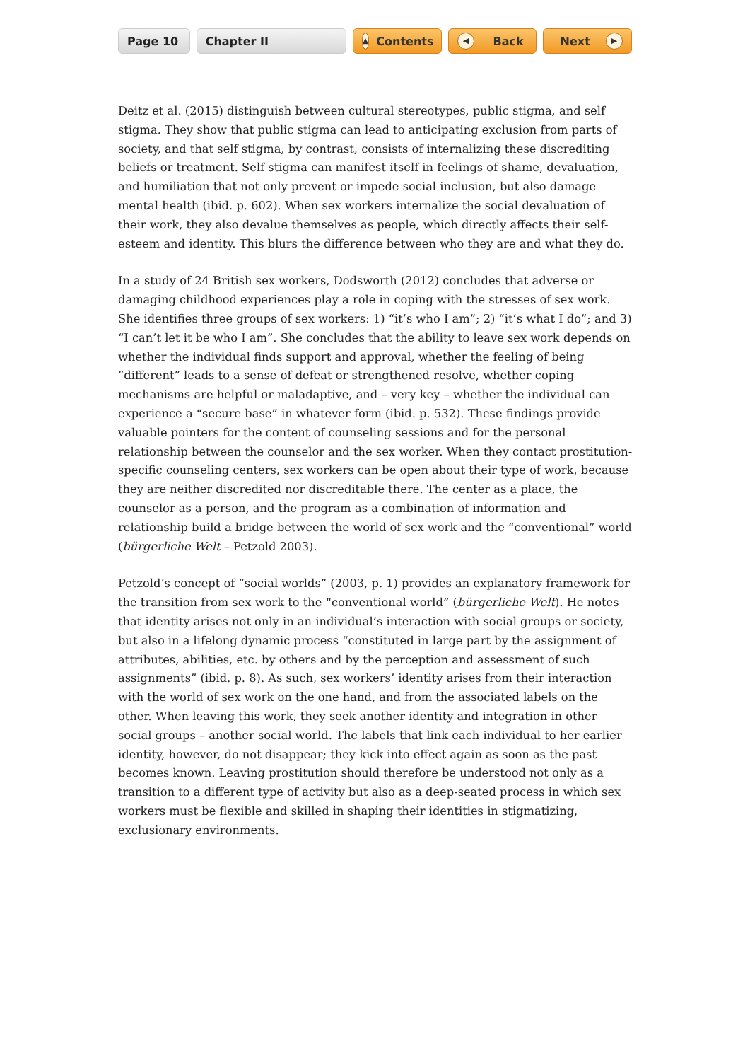Page 10 Chapter II
▲ Contents
◀ Back Next ▶
Deitz et al. (2015) distinguish between cultural stereotypes, public stigma, and self stigma. They show that public stigma can lead to anticipating exclusion from parts of society, and that self stigma, by contrast, consists of internalizing these discrediting beliefs or treatment. Self stigma can manifest itself in feelings of shame, devaluation, and humiliation that not only prevent or impede social inclusion, but also damage mental health (ibid. p. 602). When sex workers internalize the social devaluation of their work, they also devalue themselves as people, which directly affects their self-esteem and identity. This blurs the difference between who they are and what they do.
In a study of 24 British sex workers, Dodsworth (2012) concludes that adverse or damaging childhood experiences play a role in coping with the stresses of sex work. She identifies three groups of sex workers: 1) “it’s who I am”; 2) “it’s what I do”; and 3) “I can’t let it be who I am”. She concludes that the ability to leave sex work depends on whether the individual finds support and approval, whether the feeling of being “different” leads to a sense of defeat or strengthened resolve, whether coping mechanisms are helpful or maladaptive, and – very key – whether the individual can experience a “secure base” in whatever form (ibid. p. 532). These findings provide valuable pointers for the content of counseling sessions and for the personal relationship between the counselor and the sex worker. When they contact prostitution-specific counseling centers, sex workers can be open about their type of work, because they are neither discredited nor discreditable there. The center as a place, the counselor as a person, and the program as a combination of information and relationship build a bridge between the world of sex work and the “conventional” world (bürgerliche Welt – Petzold 2003).
Petzold’s concept of “social worlds” (2003, p. 1) provides an explanatory framework for the transition from sex work to the “conventional world” (bürgerliche Welt). He notes that identity arises not only in an individual’s interaction with social groups or society, but also in a lifelong dynamic process “constituted in large part by the assignment of attributes, abilities, etc. by others and by the perception and assessment of such assignments” (ibid. p. 8). As such, sex workers’ identity arises from their interaction with the world of sex work on the one hand, and from the associated labels on the other. When leaving this work, they seek another identity and integration in other social groups – another social world. The labels that link each individual to her earlier identity, however, do not disappear; they kick into effect again as soon as the past becomes known. Leaving prostitution should therefore be understood not only as a transition to a different type of activity but also as a deep-seated process in which sex workers must be flexible and skilled in shaping their identities in stigmatizing, exclusionary environments.